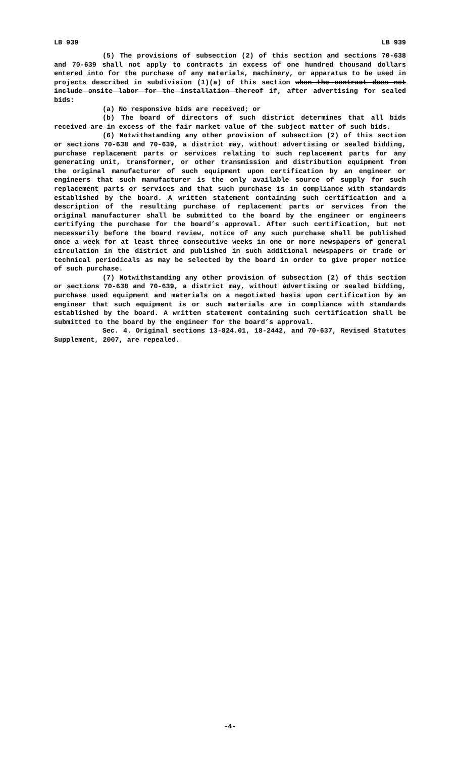LB 939 LB 939
(5) The provisions of subsection (2) of this section and sections 70-638 and 70-639 shall not apply to contracts in excess of one hundred thousand dollars entered into for the purchase of any materials, machinery, or apparatus to be used in projects described in subdivision (1)(a) of this section when the contract does not include onsite labor for the installation thereof if, after advertising for sealed bids:
(a) No responsive bids are received; or
(b) The board of directors of such district determines that all bids received are in excess of the fair market value of the subject matter of such bids.
(6) Notwithstanding any other provision of subsection (2) of this section or sections 70-638 and 70-639, a district may, without advertising or sealed bidding, purchase replacement parts or services relating to such replacement parts for any generating unit, transformer, or other transmission and distribution equipment from the original manufacturer of such equipment upon certification by an engineer or engineers that such manufacturer is the only available source of supply for such replacement parts or services and that such purchase is in compliance with standards established by the board. A written statement containing such certification and a description of the resulting purchase of replacement parts or services from the original manufacturer shall be submitted to the board by the engineer or engineers certifying the purchase for the board’s approval. After such certification, but not necessarily before the board review, notice of any such purchase shall be published once a week for at least three consecutive weeks in one or more newspapers of general circulation in the district and published in such additional newspapers or trade or technical periodicals as may be selected by the board in order to give proper notice of such purchase.
(7) Notwithstanding any other provision of subsection (2) of this section or sections 70-638 and 70-639, a district may, without advertising or sealed bidding, purchase used equipment and materials on a negotiated basis upon certification by an engineer that such equipment is or such materials are in compliance with standards established by the board. A written statement containing such certification shall be submitted to the board by the engineer for the board’s approval.
Sec. 4. Original sections 13-824.01, 18-2442, and 70-637, Revised Statutes Supplement, 2007, are repealed.
-4-